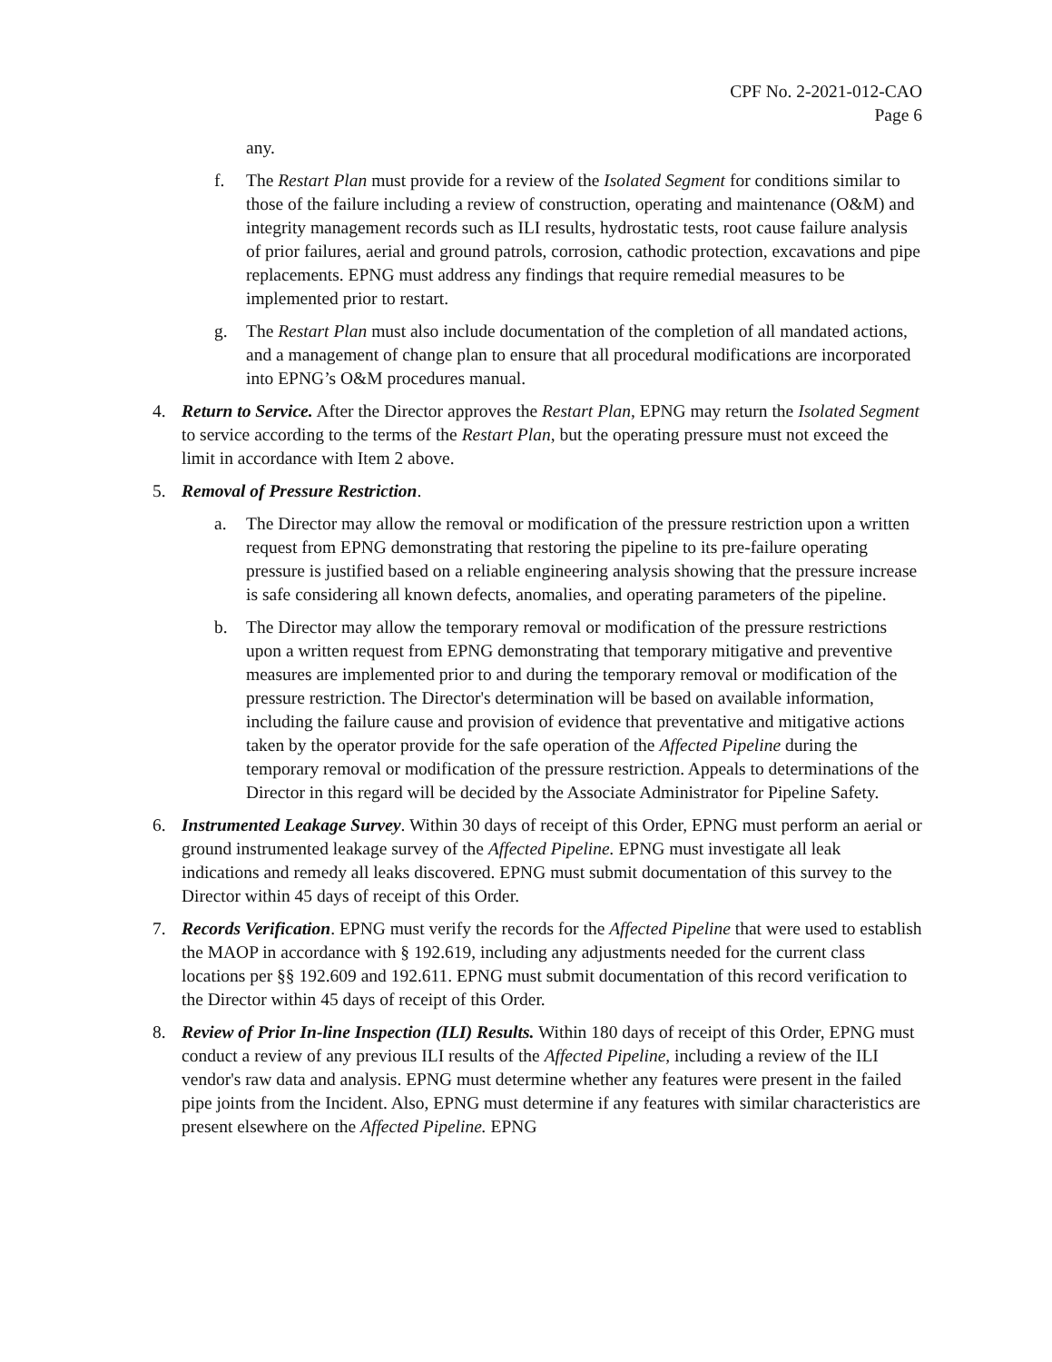CPF No. 2-2021-012-CAO
Page 6
any.
f. The Restart Plan must provide for a review of the Isolated Segment for conditions similar to those of the failure including a review of construction, operating and maintenance (O&M) and integrity management records such as ILI results, hydrostatic tests, root cause failure analysis of prior failures, aerial and ground patrols, corrosion, cathodic protection, excavations and pipe replacements. EPNG must address any findings that require remedial measures to be implemented prior to restart.
g. The Restart Plan must also include documentation of the completion of all mandated actions, and a management of change plan to ensure that all procedural modifications are incorporated into EPNG’s O&M procedures manual.
4. Return to Service. After the Director approves the Restart Plan, EPNG may return the Isolated Segment to service according to the terms of the Restart Plan, but the operating pressure must not exceed the limit in accordance with Item 2 above.
5. Removal of Pressure Restriction.
a. The Director may allow the removal or modification of the pressure restriction upon a written request from EPNG demonstrating that restoring the pipeline to its pre-failure operating pressure is justified based on a reliable engineering analysis showing that the pressure increase is safe considering all known defects, anomalies, and operating parameters of the pipeline.
b. The Director may allow the temporary removal or modification of the pressure restrictions upon a written request from EPNG demonstrating that temporary mitigative and preventive measures are implemented prior to and during the temporary removal or modification of the pressure restriction. The Director's determination will be based on available information, including the failure cause and provision of evidence that preventative and mitigative actions taken by the operator provide for the safe operation of the Affected Pipeline during the temporary removal or modification of the pressure restriction. Appeals to determinations of the Director in this regard will be decided by the Associate Administrator for Pipeline Safety.
6. Instrumented Leakage Survey. Within 30 days of receipt of this Order, EPNG must perform an aerial or ground instrumented leakage survey of the Affected Pipeline. EPNG must investigate all leak indications and remedy all leaks discovered. EPNG must submit documentation of this survey to the Director within 45 days of receipt of this Order.
7. Records Verification. EPNG must verify the records for the Affected Pipeline that were used to establish the MAOP in accordance with § 192.619, including any adjustments needed for the current class locations per §§ 192.609 and 192.611. EPNG must submit documentation of this record verification to the Director within 45 days of receipt of this Order.
8. Review of Prior In-line Inspection (ILI) Results. Within 180 days of receipt of this Order, EPNG must conduct a review of any previous ILI results of the Affected Pipeline, including a review of the ILI vendor's raw data and analysis. EPNG must determine whether any features were present in the failed pipe joints from the Incident. Also, EPNG must determine if any features with similar characteristics are present elsewhere on the Affected Pipeline. EPNG